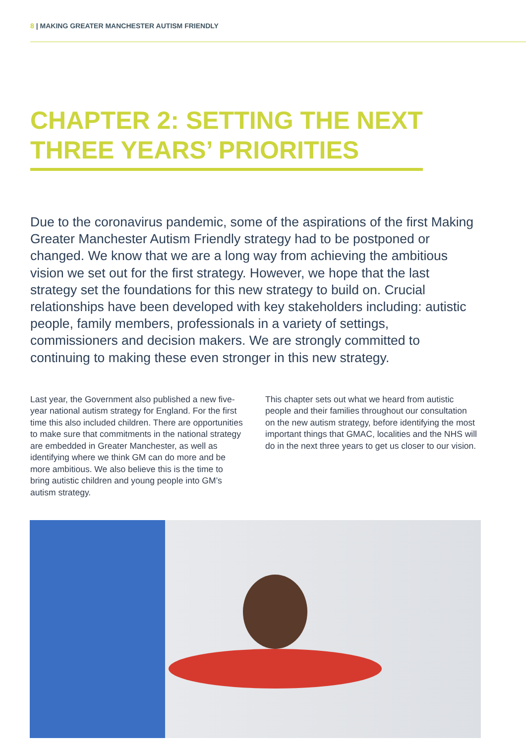8 | MAKING GREATER MANCHESTER AUTISM FRIENDLY
CHAPTER 2: SETTING THE NEXT
THREE YEARS’ PRIORITIES
Due to the coronavirus pandemic, some of the aspirations of the first Making Greater Manchester Autism Friendly strategy had to be postponed or changed. We know that we are a long way from achieving the ambitious vision we set out for the first strategy. However, we hope that the last strategy set the foundations for this new strategy to build on. Crucial relationships have been developed with key stakeholders including: autistic people, family members, professionals in a variety of settings, commissioners and decision makers. We are strongly committed to continuing to making these even stronger in this new strategy.
Last year, the Government also published a new five-year national autism strategy for England. For the first time this also included children. There are opportunities to make sure that commitments in the national strategy are embedded in Greater Manchester, as well as identifying where we think GM can do more and be more ambitious. We also believe this is the time to bring autistic children and young people into GM’s autism strategy.
This chapter sets out what we heard from autistic people and their families throughout our consultation on the new autism strategy, before identifying the most important things that GMAC, localities and the NHS will do in the next three years to get us closer to our vision.